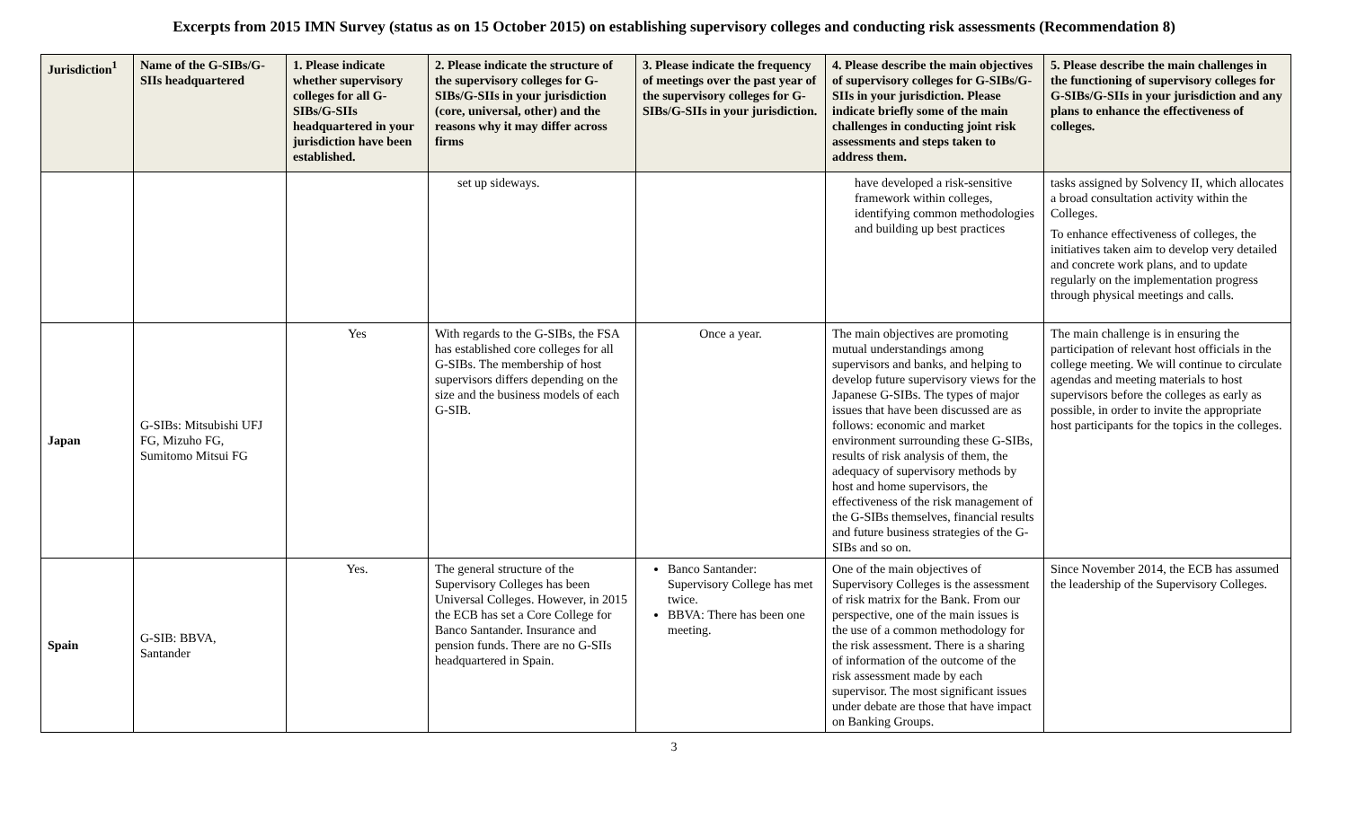Excerpts from 2015 IMN Survey (status as on 15 October 2015) on establishing supervisory colleges and conducting risk assessments (Recommendation 8)
| Jurisdiction<sup>1</sup> | Name of the G-SIBs/G-SIIs headquartered | 1. Please indicate whether supervisory colleges for all G-SIBs/G-SIIs headquartered in your jurisdiction have been established. | 2. Please indicate the structure of the supervisory colleges for G-SIBs/G-SIIs in your jurisdiction (core, universal, other) and the reasons why it may differ across firms | 3. Please indicate the frequency of meetings over the past year of the supervisory colleges for G-SIBs/G-SIIs in your jurisdiction. | 4. Please describe the main objectives of supervisory colleges for G-SIBs/G-SIIs in your jurisdiction. Please indicate briefly some of the main challenges in conducting joint risk assessments and steps taken to address them. | 5. Please describe the main challenges in the functioning of supervisory colleges for G-SIBs/G-SIIs in your jurisdiction and any plans to enhance the effectiveness of colleges. |
| --- | --- | --- | --- | --- | --- | --- |
| | | | set up sideways. | | have developed a risk-sensitive framework within colleges, identifying common methodologies and building up best practices | tasks assigned by Solvency II, which allocates a broad consultation activity within the Colleges. To enhance effectiveness of colleges, the initiatives taken aim to develop very detailed and concrete work plans, and to update regularly on the implementation progress through physical meetings and calls. |
| Japan | G-SIBs: Mitsubishi UFJ FG, Mizuho FG, Sumitomo Mitsui FG | Yes | With regards to the G-SIBs, the FSA has established core colleges for all G-SIBs. The membership of host supervisors differs depending on the size and the business models of each G-SIB. | Once a year. | The main objectives are promoting mutual understandings among supervisors and banks, and helping to develop future supervisory views for the Japanese G-SIBs. The types of major issues that have been discussed are as follows: economic and market environment surrounding these G-SIBs, results of risk analysis of them, the adequacy of supervisory methods by host and home supervisors, the effectiveness of the risk management of the G-SIBs themselves, financial results and future business strategies of the G-SIBs and so on. | The main challenge is in ensuring the participation of relevant host officials in the college meeting. We will continue to circulate agendas and meeting materials to host supervisors before the colleges as early as possible, in order to invite the appropriate host participants for the topics in the colleges. |
| Spain | G-SIB: BBVA, Santander | Yes. | The general structure of the Supervisory Colleges has been Universal Colleges. However, in 2015 the ECB has set a Core College for Banco Santander. Insurance and pension funds. There are no G-SIIs headquartered in Spain. | Banco Santander: Supervisory College has met twice. BBVA: There has been one meeting. | One of the main objectives of Supervisory Colleges is the assessment of risk matrix for the Bank. From our perspective, one of the main issues is the use of a common methodology for the risk assessment. There is a sharing of information of the outcome of the risk assessment made by each supervisor. The most significant issues under debate are those that have impact on Banking Groups. | Since November 2014, the ECB has assumed the leadership of the Supervisory Colleges. |
3